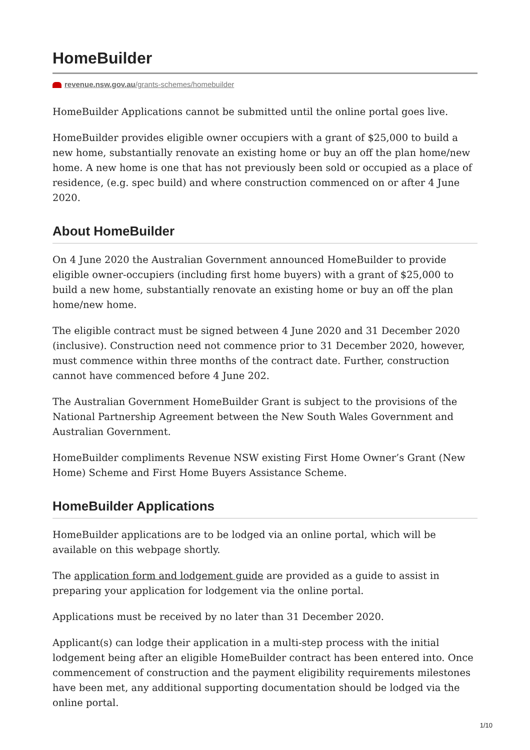HomeBuilder
revenue.nsw.gov.au/grants-schemes/homebuilder
HomeBuilder Applications cannot be submitted until the online portal goes live.
HomeBuilder provides eligible owner occupiers with a grant of $25,000 to build a new home, substantially renovate an existing home or buy an off the plan home/new home. A new home is one that has not previously been sold or occupied as a place of residence, (e.g. spec build) and where construction commenced on or after 4 June 2020.
About HomeBuilder
On 4 June 2020 the Australian Government announced HomeBuilder to provide eligible owner-occupiers (including first home buyers) with a grant of $25,000 to build a new home, substantially renovate an existing home or buy an off the plan home/new home.
The eligible contract must be signed between 4 June 2020 and 31 December 2020 (inclusive). Construction need not commence prior to 31 December 2020, however, must commence within three months of the contract date. Further, construction cannot have commenced before 4 June 202.
The Australian Government HomeBuilder Grant is subject to the provisions of the National Partnership Agreement between the New South Wales Government and Australian Government.
HomeBuilder compliments Revenue NSW existing First Home Owner’s Grant (New Home) Scheme and First Home Buyers Assistance Scheme.
HomeBuilder Applications
HomeBuilder applications are to be lodged via an online portal, which will be available on this webpage shortly.
The application form and lodgement guide are provided as a guide to assist in preparing your application for lodgement via the online portal.
Applications must be received by no later than 31 December 2020.
Applicant(s) can lodge their application in a multi-step process with the initial lodgement being after an eligible HomeBuilder contract has been entered into. Once commencement of construction and the payment eligibility requirements milestones have been met, any additional supporting documentation should be lodged via the online portal.
1/10